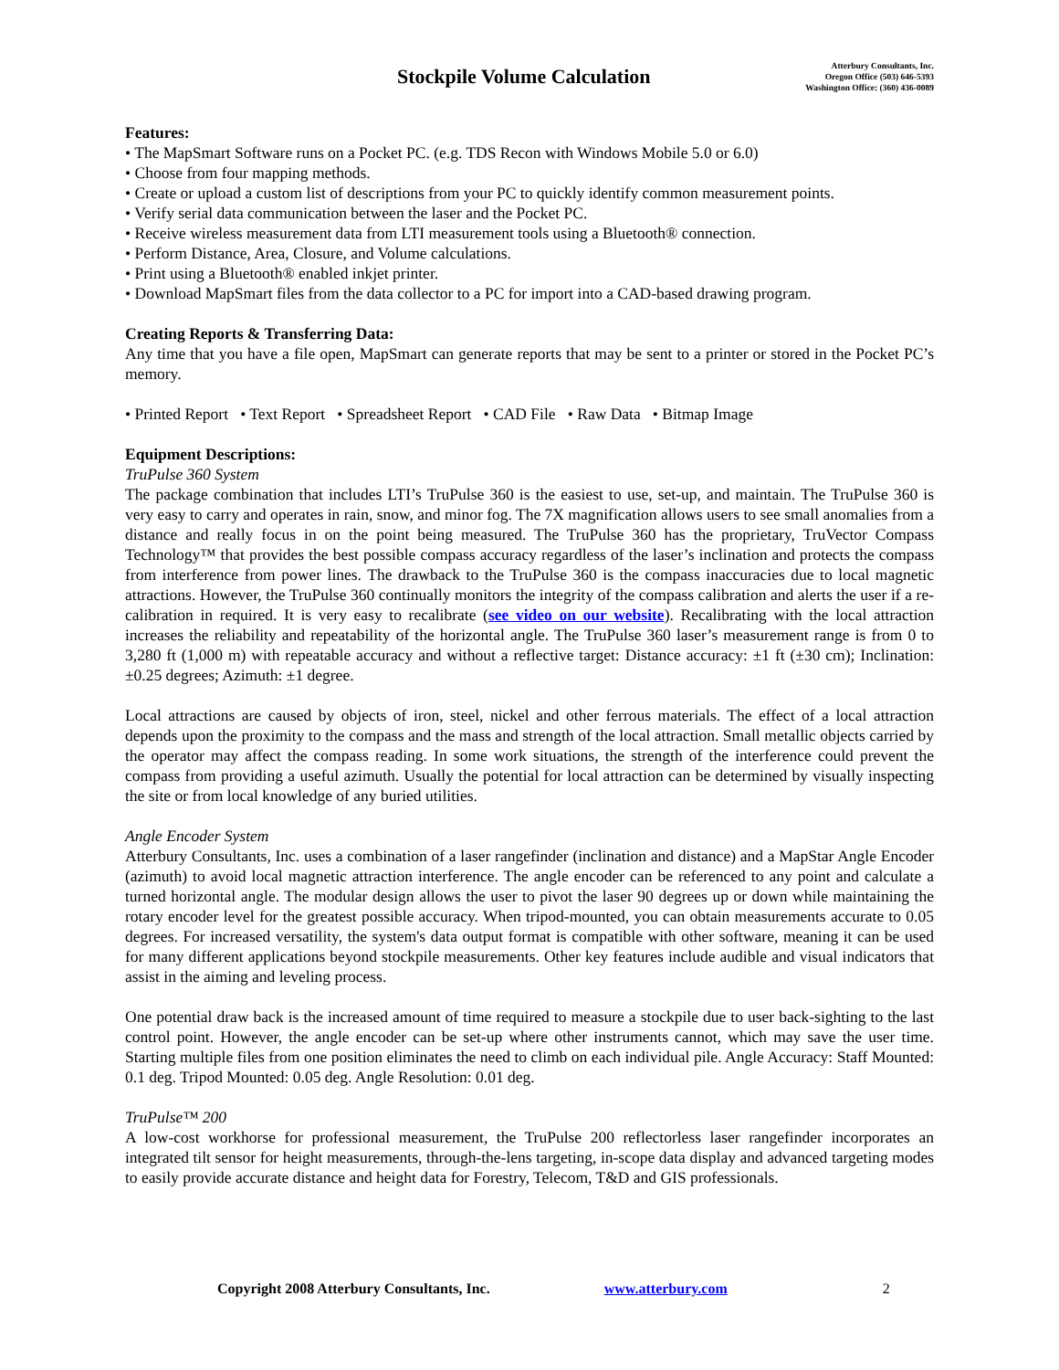Stockpile Volume Calculation
Atterbury Consultants, Inc.
Oregon Office (503) 646-5393
Washington Office: (360) 436-0089
Features:
• The MapSmart Software runs on a Pocket PC. (e.g. TDS Recon with Windows Mobile 5.0 or 6.0)
• Choose from four mapping methods.
• Create or upload a custom list of descriptions from your PC to quickly identify common measurement points.
• Verify serial data communication between the laser and the Pocket PC.
• Receive wireless measurement data from LTI measurement tools using a Bluetooth® connection.
• Perform Distance, Area, Closure, and Volume calculations.
• Print using a Bluetooth® enabled inkjet printer.
• Download MapSmart files from the data collector to a PC for import into a CAD-based drawing program.
Creating Reports & Transferring Data:
Any time that you have a file open, MapSmart can generate reports that may be sent to a printer or stored in the Pocket PC’s memory.
• Printed Report • Text Report • Spreadsheet Report • CAD File • Raw Data • Bitmap Image
Equipment Descriptions:
TruPulse 360 System
The package combination that includes LTI’s TruPulse 360 is the easiest to use, set-up, and maintain. The TruPulse 360 is very easy to carry and operates in rain, snow, and minor fog. The 7X magnification allows users to see small anomalies from a distance and really focus in on the point being measured. The TruPulse 360 has the proprietary, TruVector Compass Technology™ that provides the best possible compass accuracy regardless of the laser’s inclination and protects the compass from interference from power lines. The drawback to the TruPulse 360 is the compass inaccuracies due to local magnetic attractions. However, the TruPulse 360 continually monitors the integrity of the compass calibration and alerts the user if a re-calibration in required. It is very easy to recalibrate (see video on our website). Recalibrating with the local attraction increases the reliability and repeatability of the horizontal angle. The TruPulse 360 laser’s measurement range is from 0 to 3,280 ft (1,000 m) with repeatable accuracy and without a reflective target: Distance accuracy: ±1 ft (±30 cm); Inclination: ±0.25 degrees; Azimuth: ±1 degree.
Local attractions are caused by objects of iron, steel, nickel and other ferrous materials. The effect of a local attraction depends upon the proximity to the compass and the mass and strength of the local attraction. Small metallic objects carried by the operator may affect the compass reading. In some work situations, the strength of the interference could prevent the compass from providing a useful azimuth. Usually the potential for local attraction can be determined by visually inspecting the site or from local knowledge of any buried utilities.
Angle Encoder System
Atterbury Consultants, Inc. uses a combination of a laser rangefinder (inclination and distance) and a MapStar Angle Encoder (azimuth) to avoid local magnetic attraction interference. The angle encoder can be referenced to any point and calculate a turned horizontal angle. The modular design allows the user to pivot the laser 90 degrees up or down while maintaining the rotary encoder level for the greatest possible accuracy. When tripod-mounted, you can obtain measurements accurate to 0.05 degrees. For increased versatility, the system's data output format is compatible with other software, meaning it can be used for many different applications beyond stockpile measurements. Other key features include audible and visual indicators that assist in the aiming and leveling process.
One potential draw back is the increased amount of time required to measure a stockpile due to user back-sighting to the last control point. However, the angle encoder can be set-up where other instruments cannot, which may save the user time. Starting multiple files from one position eliminates the need to climb on each individual pile. Angle Accuracy: Staff Mounted: 0.1 deg. Tripod Mounted: 0.05 deg. Angle Resolution: 0.01 deg.
TruPulse™ 200
A low-cost workhorse for professional measurement, the TruPulse 200 reflectorless laser rangefinder incorporates an integrated tilt sensor for height measurements, through-the-lens targeting, in-scope data display and advanced targeting modes to easily provide accurate distance and height data for Forestry, Telecom, T&D and GIS professionals.
Copyright 2008 Atterbury Consultants, Inc. www.atterbury.com 2